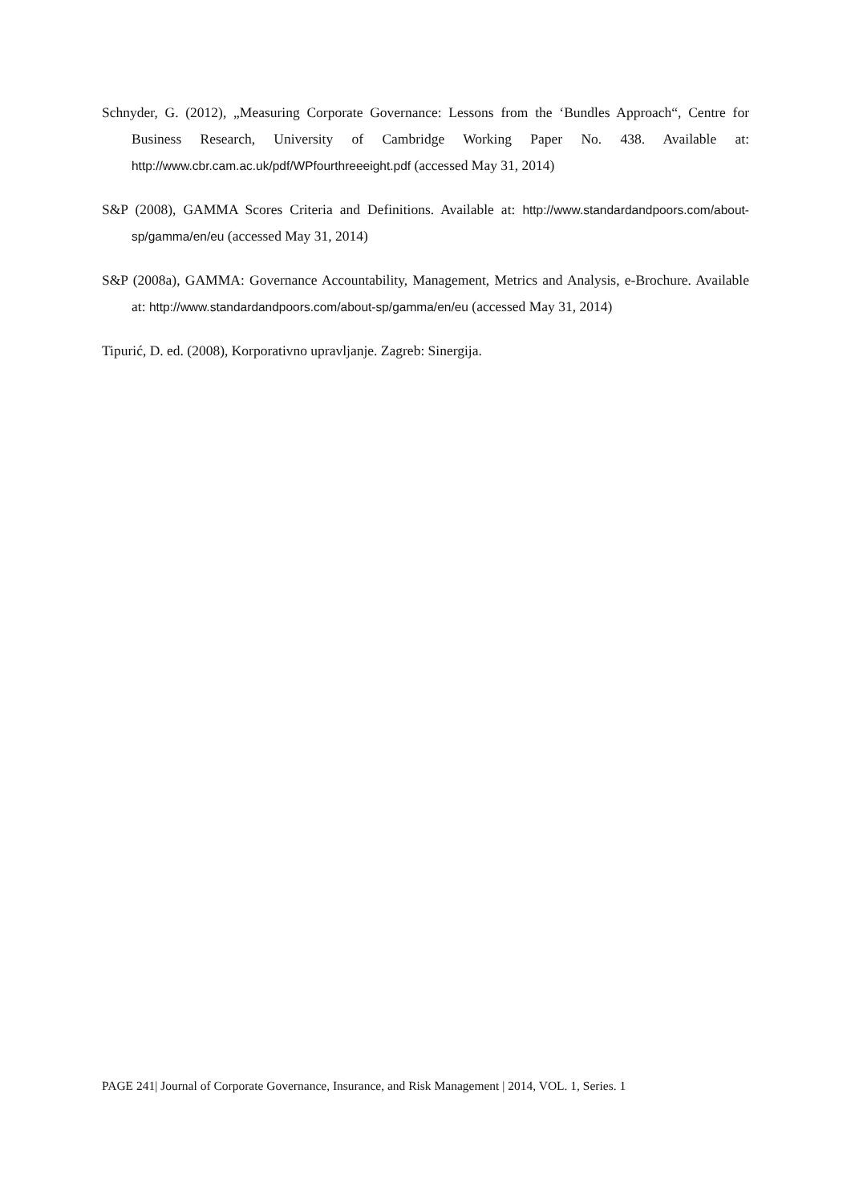Schnyder, G. (2012), „Measuring Corporate Governance: Lessons from the ‘Bundles Approach“, Centre for Business Research, University of Cambridge Working Paper No. 438. Available at: http://www.cbr.cam.ac.uk/pdf/WPfourthreeeight.pdf (accessed May 31, 2014)
S&P (2008), GAMMA Scores Criteria and Definitions. Available at: http://www.standardandpoors.com/about-sp/gamma/en/eu (accessed May 31, 2014)
S&P (2008a), GAMMA: Governance Accountability, Management, Metrics and Analysis, e-Brochure. Available at: http://www.standardandpoors.com/about-sp/gamma/en/eu (accessed May 31, 2014)
Tipurić, D. ed. (2008), Korporativno upravljanje. Zagreb: Sinergija.
PAGE 241| Journal of Corporate Governance, Insurance, and Risk Management | 2014, VOL. 1, Series. 1